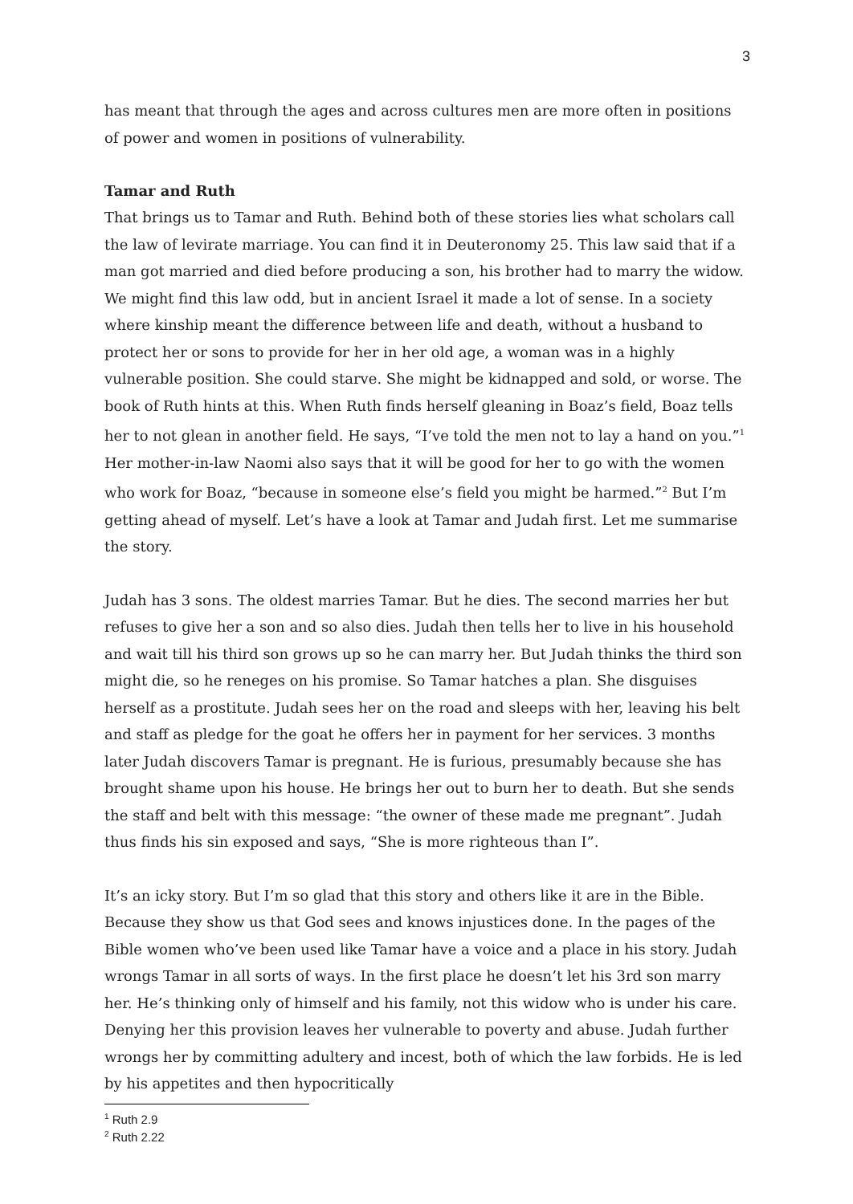3
has meant that through the ages and across cultures men are more often in positions of power and women in positions of vulnerability.
Tamar and Ruth
That brings us to Tamar and Ruth. Behind both of these stories lies what scholars call the law of levirate marriage. You can find it in Deuteronomy 25. This law said that if a man got married and died before producing a son, his brother had to marry the widow. We might find this law odd, but in ancient Israel it made a lot of sense. In a society where kinship meant the difference between life and death, without a husband to protect her or sons to provide for her in her old age, a woman was in a highly vulnerable position. She could starve. She might be kidnapped and sold, or worse. The book of Ruth hints at this. When Ruth finds herself gleaning in Boaz’s field, Boaz tells her to not glean in another field. He says, “I’ve told the men not to lay a hand on you.”<sup>1</sup> Her mother-in-law Naomi also says that it will be good for her to go with the women who work for Boaz, “because in someone else’s field you might be harmed.”<sup>2</sup> But I’m getting ahead of myself. Let’s have a look at Tamar and Judah first. Let me summarise the story.
Judah has 3 sons. The oldest marries Tamar. But he dies. The second marries her but refuses to give her a son and so also dies. Judah then tells her to live in his household and wait till his third son grows up so he can marry her. But Judah thinks the third son might die, so he reneges on his promise. So Tamar hatches a plan. She disguises herself as a prostitute. Judah sees her on the road and sleeps with her, leaving his belt and staff as pledge for the goat he offers her in payment for her services. 3 months later Judah discovers Tamar is pregnant. He is furious, presumably because she has brought shame upon his house. He brings her out to burn her to death. But she sends the staff and belt with this message: “the owner of these made me pregnant”. Judah thus finds his sin exposed and says, “She is more righteous than I”.
It’s an icky story. But I’m so glad that this story and others like it are in the Bible. Because they show us that God sees and knows injustices done. In the pages of the Bible women who’ve been used like Tamar have a voice and a place in his story. Judah wrongs Tamar in all sorts of ways. In the first place he doesn’t let his 3rd son marry her. He’s thinking only of himself and his family, not this widow who is under his care. Denying her this provision leaves her vulnerable to poverty and abuse. Judah further wrongs her by committing adultery and incest, both of which the law forbids. He is led by his appetites and then hypocritically
<sup>1</sup> Ruth 2.9
<sup>2</sup> Ruth 2.22